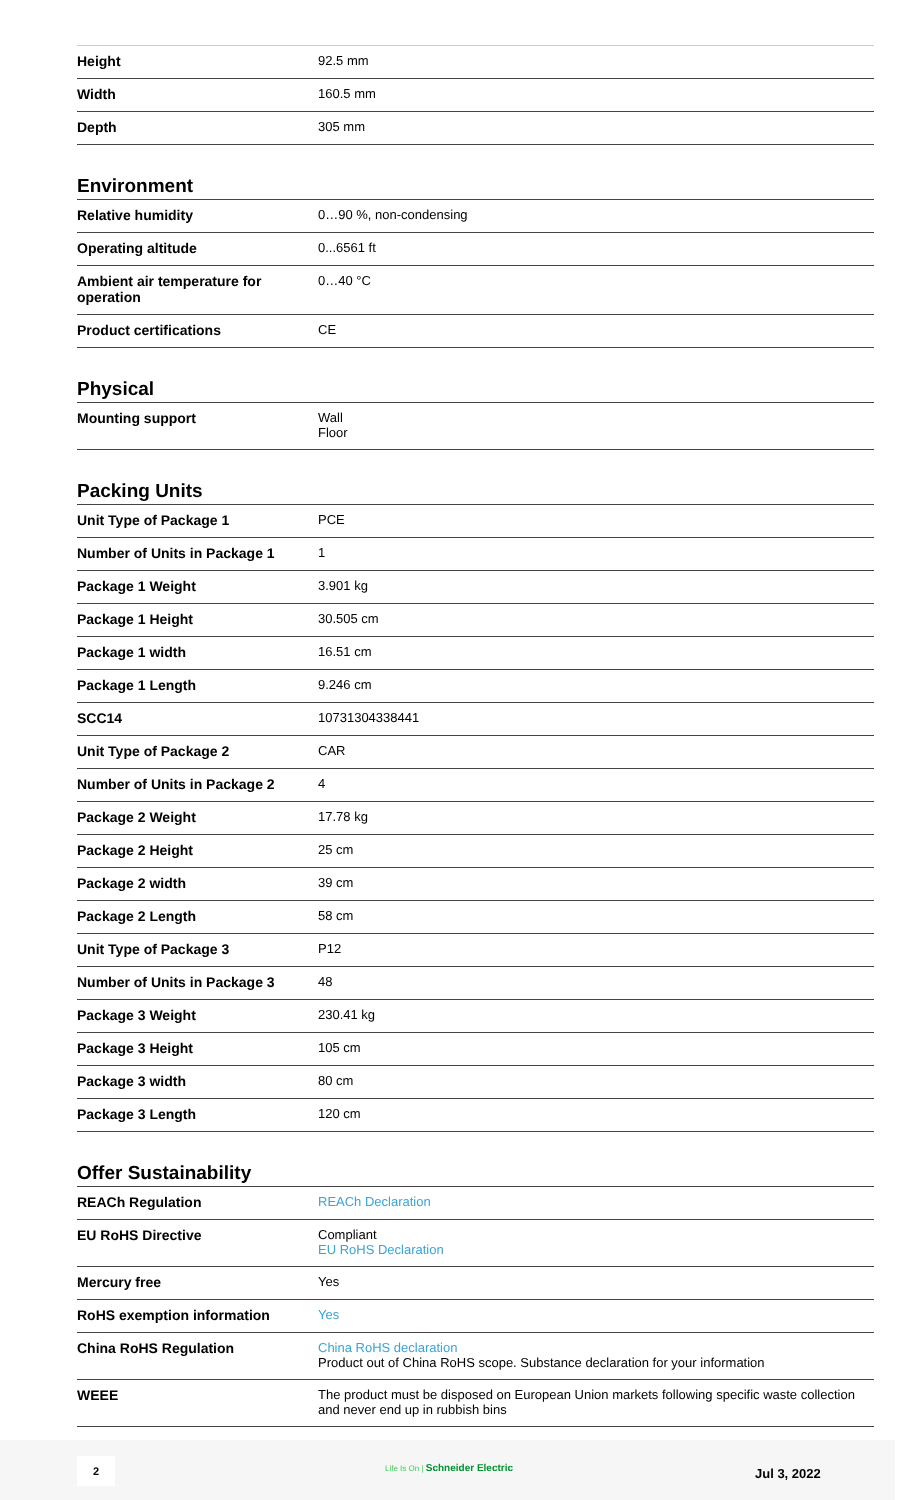| Height | 92.5 mm |
| Width | 160.5 mm |
| Depth | 305 mm |
Environment
| Relative humidity | 0…90 %, non-condensing |
| Operating altitude | 0...6561 ft |
| Ambient air temperature for operation | 0…40 °C |
| Product certifications | CE |
Physical
| Mounting support | Wall Floor |
Packing Units
| Unit Type of Package 1 | PCE |
| Number of Units in Package 1 | 1 |
| Package 1 Weight | 3.901 kg |
| Package 1 Height | 30.505 cm |
| Package 1 width | 16.51 cm |
| Package 1 Length | 9.246 cm |
| SCC14 | 10731304338441 |
| Unit Type of Package 2 | CAR |
| Number of Units in Package 2 | 4 |
| Package 2 Weight | 17.78 kg |
| Package 2 Height | 25 cm |
| Package 2 width | 39 cm |
| Package 2 Length | 58 cm |
| Unit Type of Package 3 | P12 |
| Number of Units in Package 3 | 48 |
| Package 3 Weight | 230.41 kg |
| Package 3 Height | 105 cm |
| Package 3 width | 80 cm |
| Package 3 Length | 120 cm |
Offer Sustainability
| REACh Regulation | REACh Declaration |
| EU RoHS Directive | Compliant EU RoHS Declaration |
| Mercury free | Yes |
| RoHS exemption information | Yes |
| China RoHS Regulation | China RoHS declaration Product out of China RoHS scope. Substance declaration for your information |
| WEEE | The product must be disposed on European Union markets following specific waste collection and never end up in rubbish bins |
2
Life Is On | Schneider Electric
Jul 3, 2022